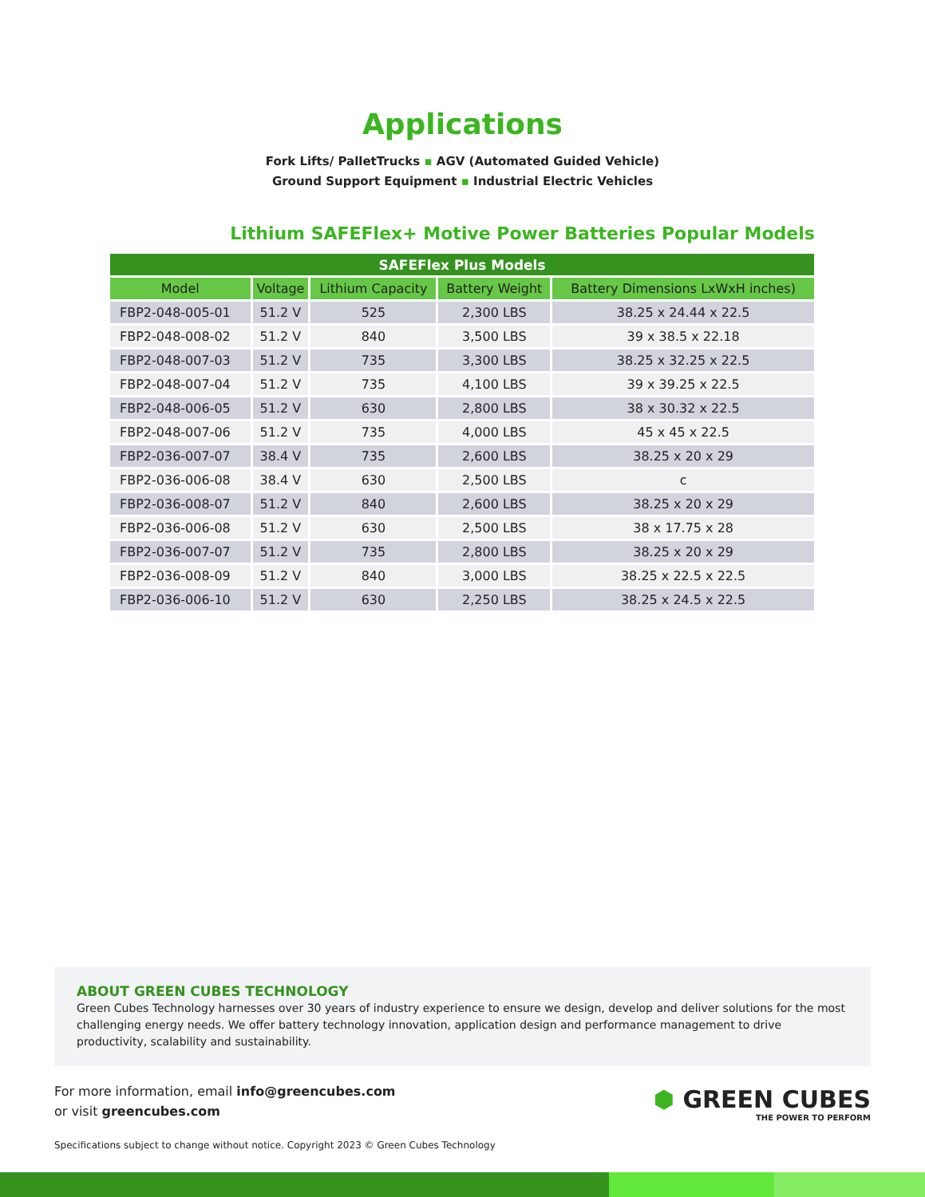Applications
Fork Lifts/ PalletTrucks ▪ AGV (Automated Guided Vehicle)
Ground Support Equipment ▪ Industrial Electric Vehicles
Lithium SAFEFlex+ Motive Power Batteries Popular Models
| SAFEFlex Plus Models | | | | |
| --- | --- | --- | --- | --- |
| Model | Voltage | Lithium Capacity | Battery Weight | Battery Dimensions LxWxH inches) |
| FBP2-048-005-01 | 51.2 V | 525 | 2,300 LBS | 38.25 x 24.44 x 22.5 |
| FBP2-048-008-02 | 51.2 V | 840 | 3,500 LBS | 39 x 38.5 x 22.18 |
| FBP2-048-007-03 | 51.2 V | 735 | 3,300 LBS | 38.25 x 32.25 x 22.5 |
| FBP2-048-007-04 | 51.2 V | 735 | 4,100 LBS | 39 x 39.25 x 22.5 |
| FBP2-048-006-05 | 51.2 V | 630 | 2,800 LBS | 38 x 30.32 x 22.5 |
| FBP2-048-007-06 | 51.2 V | 735 | 4,000 LBS | 45 x 45 x 22.5 |
| FBP2-036-007-07 | 38.4 V | 735 | 2,600 LBS | 38.25 x 20 x 29 |
| FBP2-036-006-08 | 38.4 V | 630 | 2,500 LBS | c |
| FBP2-036-008-07 | 51.2 V | 840 | 2,600 LBS | 38.25 x 20 x 29 |
| FBP2-036-006-08 | 51.2 V | 630 | 2,500 LBS | 38 x 17.75 x 28 |
| FBP2-036-007-07 | 51.2 V | 735 | 2,800 LBS | 38.25 x 20 x 29 |
| FBP2-036-008-09 | 51.2 V | 840 | 3,000 LBS | 38.25 x 22.5 x 22.5 |
| FBP2-036-006-10 | 51.2 V | 630 | 2,250 LBS | 38.25 x 24.5 x 22.5 |
ABOUT GREEN CUBES TECHNOLOGY
Green Cubes Technology harnesses over 30 years of industry experience to ensure we design, develop and deliver solutions for the most challenging energy needs. We offer battery technology innovation, application design and performance management to drive productivity, scalability and sustainability.
For more information, email info@greencubes.com
or visit greencubes.com
⬢ GREEN CUBES
THE POWER TO PERFORM
Specifications subject to change without notice. Copyright 2023 © Green Cubes Technology